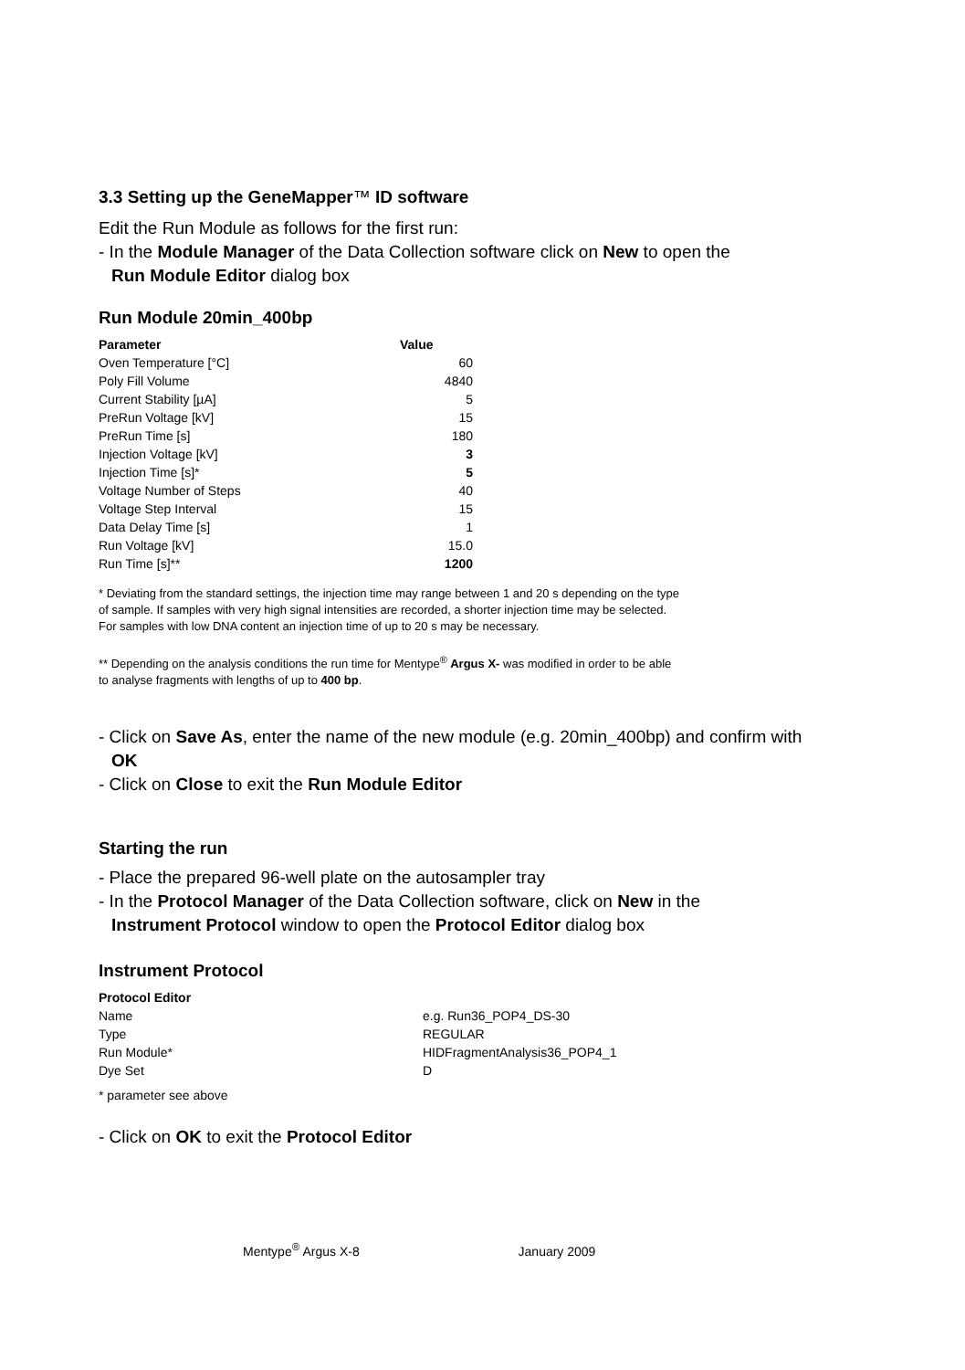3.3 Setting up the GeneMapper™ ID software
Edit the Run Module as follows for the first run:
- In the Module Manager of the Data Collection software click on New to open the
Run Module Editor dialog box
Run Module 20min_400bp
| Parameter | Value |
| --- | --- |
| Oven Temperature [°C] | 60 |
| Poly Fill Volume | 4840 |
| Current Stability [µA] | 5 |
| PreRun Voltage [kV] | 15 |
| PreRun Time [s] | 180 |
| Injection Voltage [kV] | 3 |
| Injection Time [s]* | 5 |
| Voltage Number of Steps | 40 |
| Voltage Step Interval | 15 |
| Data Delay Time [s] | 1 |
| Run Voltage [kV] | 15.0 |
| Run Time [s]** | 1200 |
* Deviating from the standard settings, the injection time may range between 1 and 20 s depending on the type
of sample. If samples with very high signal intensities are recorded, a shorter injection time may be selected.
For samples with low DNA content an injection time of up to 20 s may be necessary.
** Depending on the analysis conditions the run time for Mentype<sup>®</sup> Argus X- was modified in order to be able
to analyse fragments with lengths of up to 400 bp.
- Click on Save As, enter the name of the new module (e.g. 20min_400bp) and confirm with
OK
- Click on Close to exit the Run Module Editor
Starting the run
- Place the prepared 96-well plate on the autosampler tray
- In the Protocol Manager of the Data Collection software, click on New in the
Instrument Protocol window to open the Protocol Editor dialog box
Instrument Protocol
| Protocol Editor | |
| --- | --- |
| Name | e.g. Run36_POP4_DS-30 |
| Type | REGULAR |
| Run Module* | HIDFragmentAnalysis36_POP4_1 |
| Dye Set | D |
* parameter see above
- Click on OK to exit the Protocol Editor
Mentype<sup>®</sup> Argus X-8 January 2009